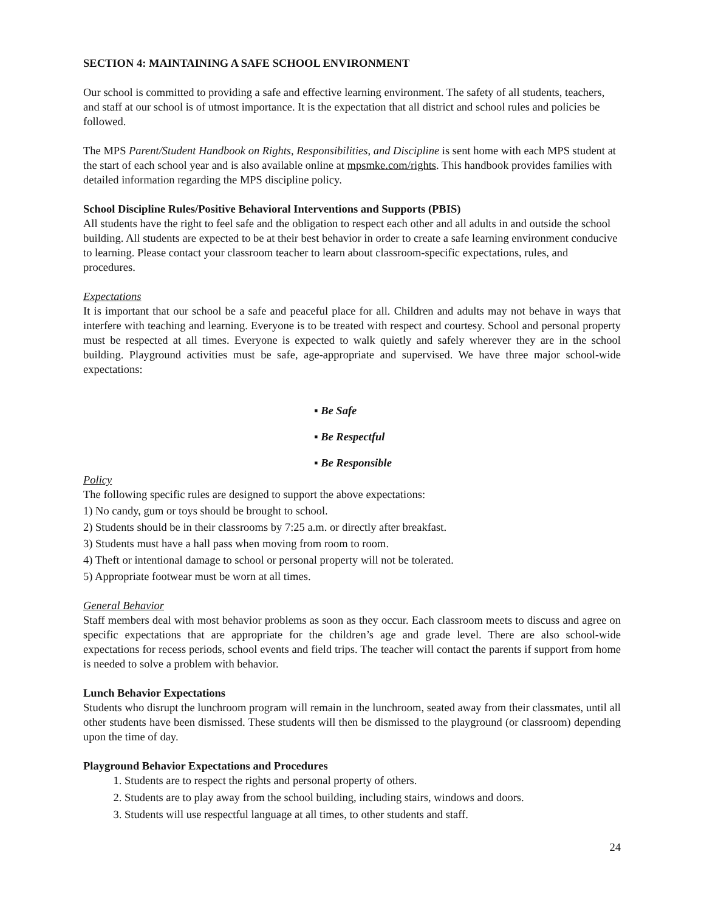SECTION 4: MAINTAINING A SAFE SCHOOL ENVIRONMENT
Our school is committed to providing a safe and effective learning environment. The safety of all students, teachers, and staff at our school is of utmost importance. It is the expectation that all district and school rules and policies be followed.
The MPS Parent/Student Handbook on Rights, Responsibilities, and Discipline is sent home with each MPS student at the start of each school year and is also available online at mpsmke.com/rights. This handbook provides families with detailed information regarding the MPS discipline policy.
School Discipline Rules/Positive Behavioral Interventions and Supports (PBIS)
All students have the right to feel safe and the obligation to respect each other and all adults in and outside the school building. All students are expected to be at their best behavior in order to create a safe learning environment conducive to learning. Please contact your classroom teacher to learn about classroom-specific expectations, rules, and procedures.
Expectations
It is important that our school be a safe and peaceful place for all. Children and adults may not behave in ways that interfere with teaching and learning. Everyone is to be treated with respect and courtesy. School and personal property must be respected at all times. Everyone is expected to walk quietly and safely wherever they are in the school building. Playground activities must be safe, age-appropriate and supervised. We have three major school-wide expectations:
▪ Be Safe
▪ Be Respectful
▪ Be Responsible
Policy
The following specific rules are designed to support the above expectations:
1) No candy, gum or toys should be brought to school.
2) Students should be in their classrooms by 7:25 a.m. or directly after breakfast.
3) Students must have a hall pass when moving from room to room.
4) Theft or intentional damage to school or personal property will not be tolerated.
5) Appropriate footwear must be worn at all times.
General Behavior
Staff members deal with most behavior problems as soon as they occur. Each classroom meets to discuss and agree on specific expectations that are appropriate for the children’s age and grade level. There are also school-wide expectations for recess periods, school events and field trips. The teacher will contact the parents if support from home is needed to solve a problem with behavior.
Lunch Behavior Expectations
Students who disrupt the lunchroom program will remain in the lunchroom, seated away from their classmates, until all other students have been dismissed. These students will then be dismissed to the playground (or classroom) depending upon the time of day.
Playground Behavior Expectations and Procedures
1. Students are to respect the rights and personal property of others.
2. Students are to play away from the school building, including stairs, windows and doors.
3. Students will use respectful language at all times, to other students and staff.
24